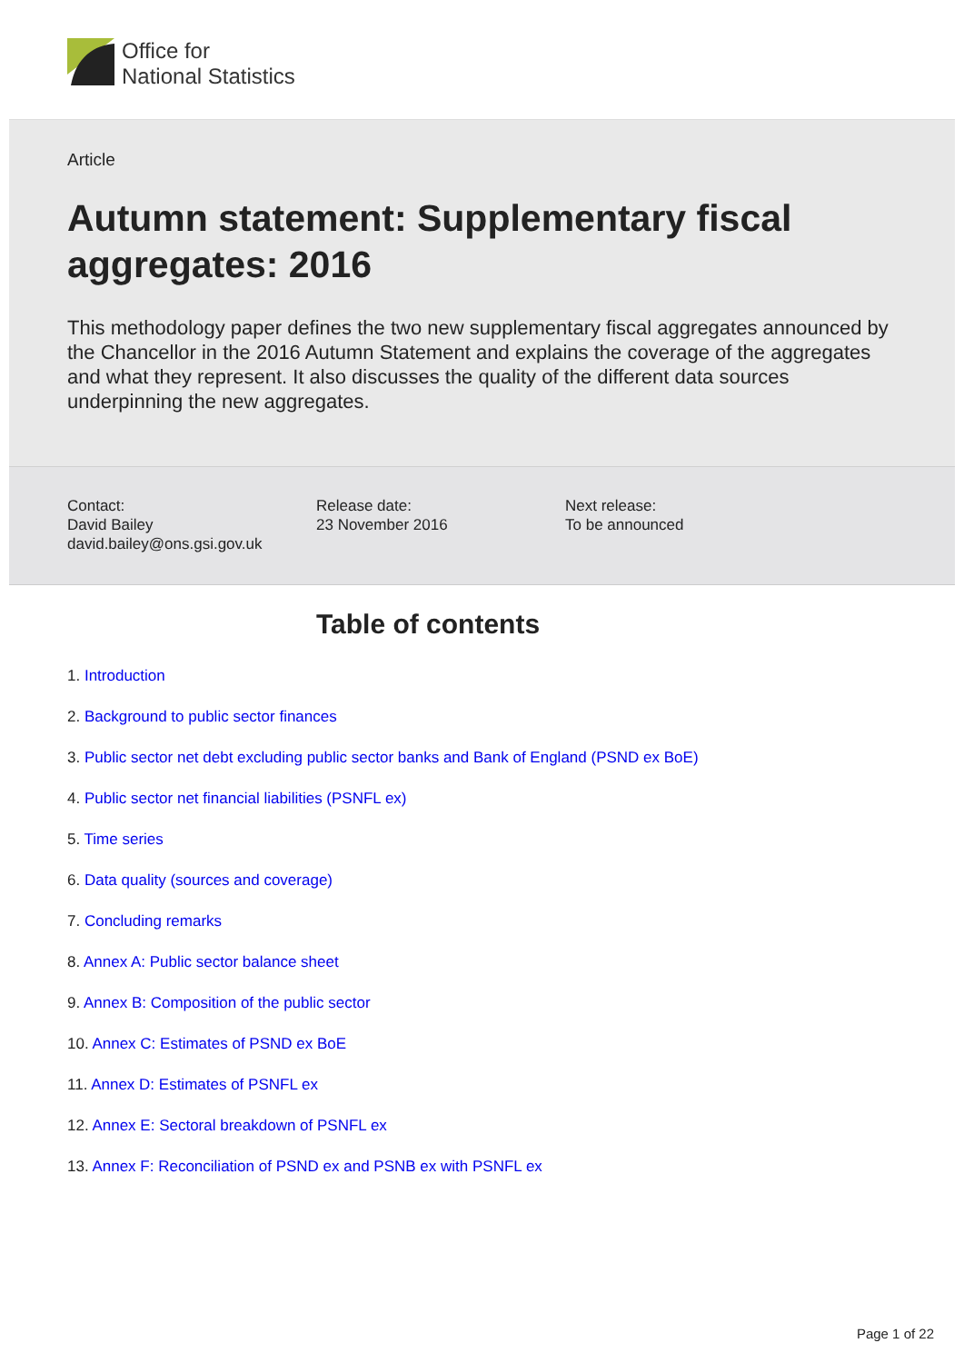Office for
National Statistics
Article
Autumn statement: Supplementary fiscal aggregates: 2016
This methodology paper defines the two new supplementary fiscal aggregates announced by the Chancellor in the 2016 Autumn Statement and explains the coverage of the aggregates and what they represent. It also discusses the quality of the different data sources underpinning the new aggregates.
Contact:
David Bailey
david.bailey@ons.gsi.gov.uk
Release date:
23 November 2016
Next release:
To be announced
Table of contents
1. Introduction
2. Background to public sector finances
3. Public sector net debt excluding public sector banks and Bank of England (PSND ex BoE)
4. Public sector net financial liabilities (PSNFL ex)
5. Time series
6. Data quality (sources and coverage)
7. Concluding remarks
8. Annex A: Public sector balance sheet
9. Annex B: Composition of the public sector
10. Annex C: Estimates of PSND ex BoE
11. Annex D: Estimates of PSNFL ex
12. Annex E: Sectoral breakdown of PSNFL ex
13. Annex F: Reconciliation of PSND ex and PSNB ex with PSNFL ex
Page 1 of 22